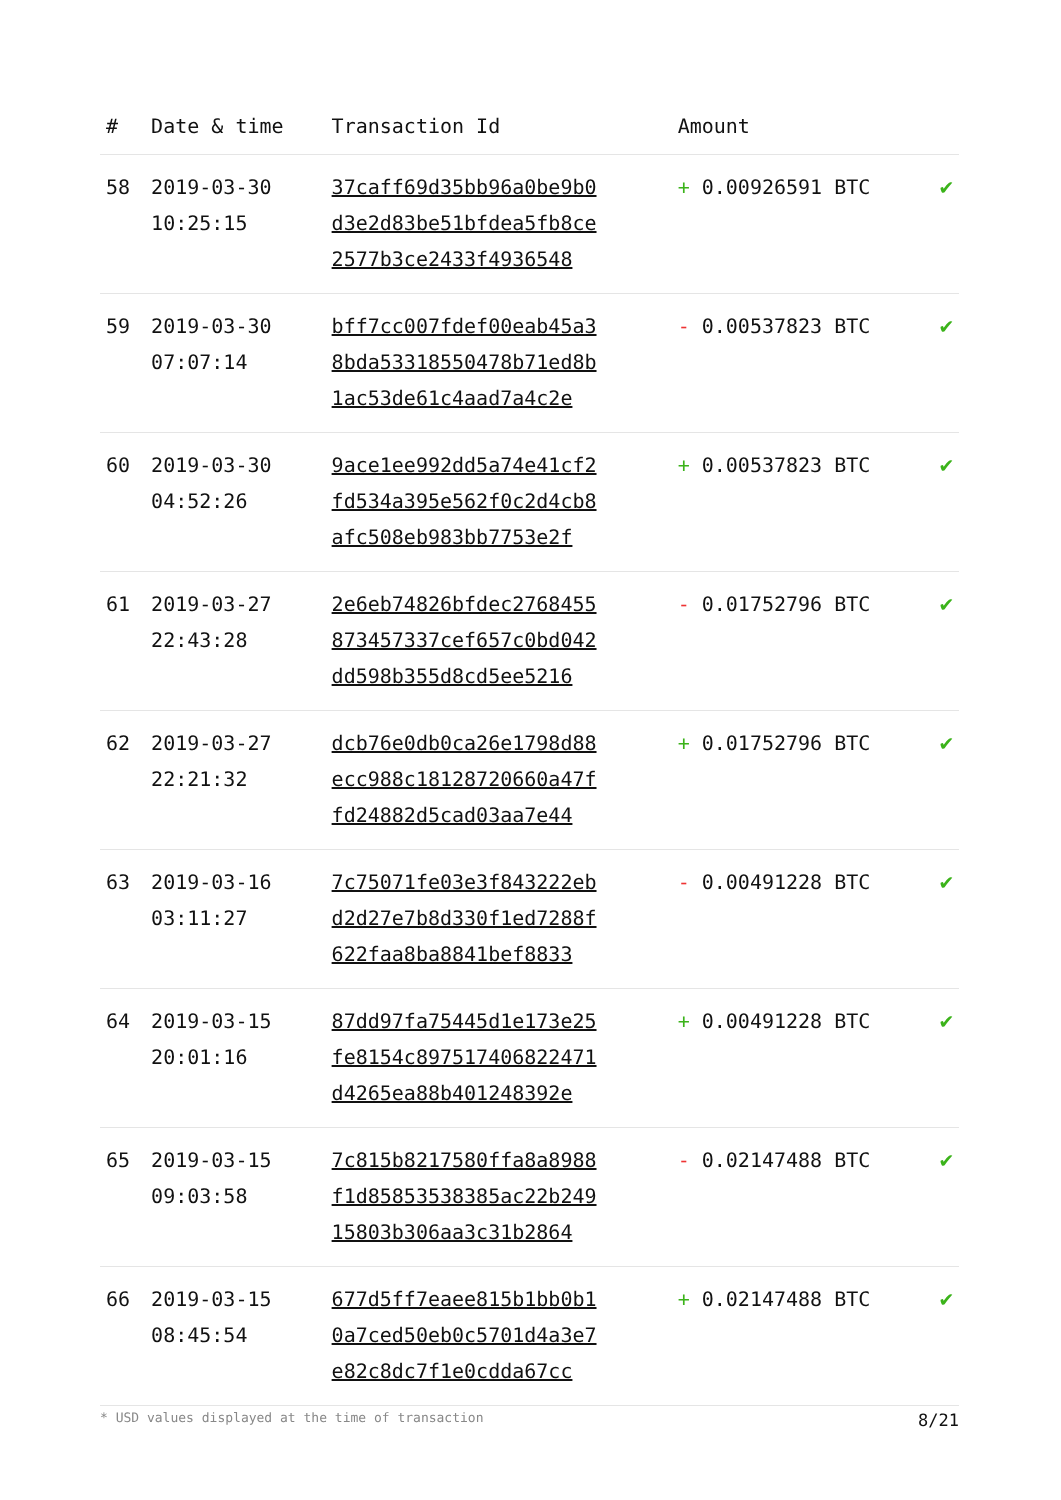| # | Date & time | Transaction Id | Amount | |
| --- | --- | --- | --- | --- |
| 58 | 2019-03-30 10:25:15 | 37caff69d35bb96a0be9b0 d3e2d83be51bfdea5fb8ce 2577b3ce2433f4936548 | + 0.00926591 BTC | ✔ |
| 59 | 2019-03-30 07:07:14 | bff7cc007fdef00eab45a3 8bda53318550478b71ed8b 1ac53de61c4aad7a4c2e | - 0.00537823 BTC | ✔ |
| 60 | 2019-03-30 04:52:26 | 9ace1ee992dd5a74e41cf2 fd534a395e562f0c2d4cb8 afc508eb983bb7753e2f | + 0.00537823 BTC | ✔ |
| 61 | 2019-03-27 22:43:28 | 2e6eb74826bfdec2768455 873457337cef657c0bd042 dd598b355d8cd5ee5216 | - 0.01752796 BTC | ✔ |
| 62 | 2019-03-27 22:21:32 | dcb76e0db0ca26e1798d88 ecc988c18128720660a47f fd24882d5cad03aa7e44 | + 0.01752796 BTC | ✔ |
| 63 | 2019-03-16 03:11:27 | 7c75071fe03e3f843222eb d2d27e7b8d330f1ed7288f 622faa8ba8841bef8833 | - 0.00491228 BTC | ✔ |
| 64 | 2019-03-15 20:01:16 | 87dd97fa75445d1e173e25 fe8154c897517406822471 d4265ea88b401248392e | + 0.00491228 BTC | ✔ |
| 65 | 2019-03-15 09:03:58 | 7c815b8217580ffa8a8988 f1d85853538385ac22b249 15803b306aa3c31b2864 | - 0.02147488 BTC | ✔ |
| 66 | 2019-03-15 08:45:54 | 677d5ff7eaee815b1bb0b1 0a7ced50eb0c5701d4a3e7 e82c8dc7f1e0cdda67cc | + 0.02147488 BTC | ✔ |
* USD values displayed at the time of transaction 8/21